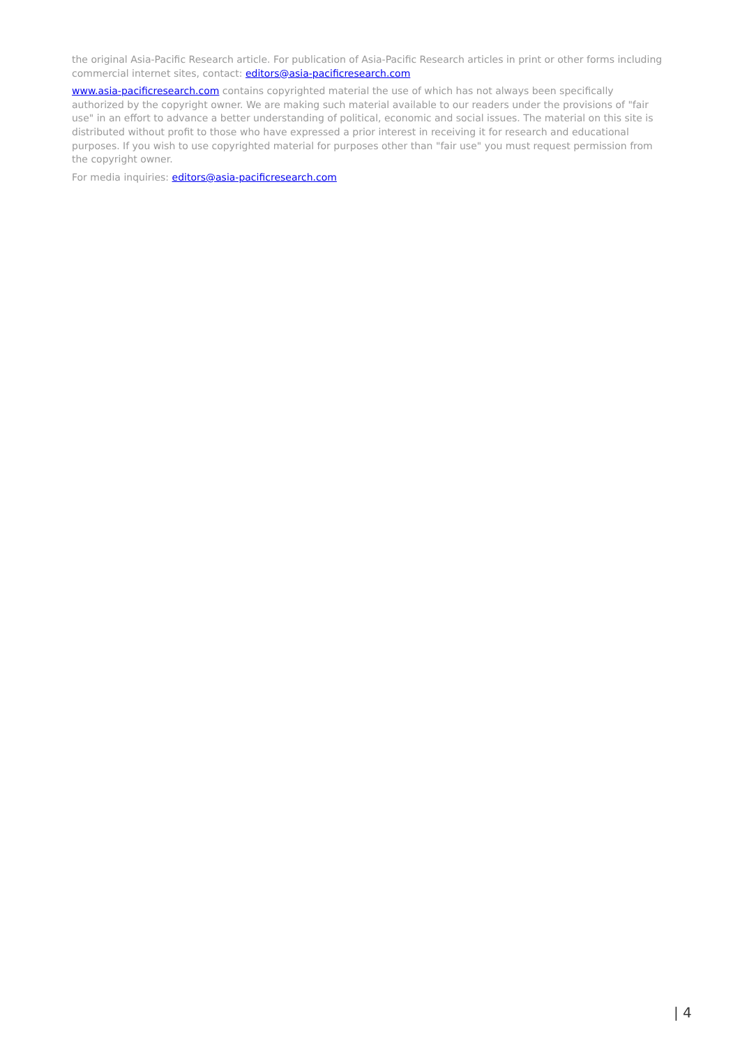the original Asia-Pacific Research article. For publication of Asia-Pacific Research articles in print or other forms including commercial internet sites, contact: editors@asia-pacificresearch.com
www.asia-pacificresearch.com contains copyrighted material the use of which has not always been specifically authorized by the copyright owner. We are making such material available to our readers under the provisions of "fair use" in an effort to advance a better understanding of political, economic and social issues. The material on this site is distributed without profit to those who have expressed a prior interest in receiving it for research and educational purposes. If you wish to use copyrighted material for purposes other than "fair use" you must request permission from the copyright owner.
For media inquiries: editors@asia-pacificresearch.com
| 4